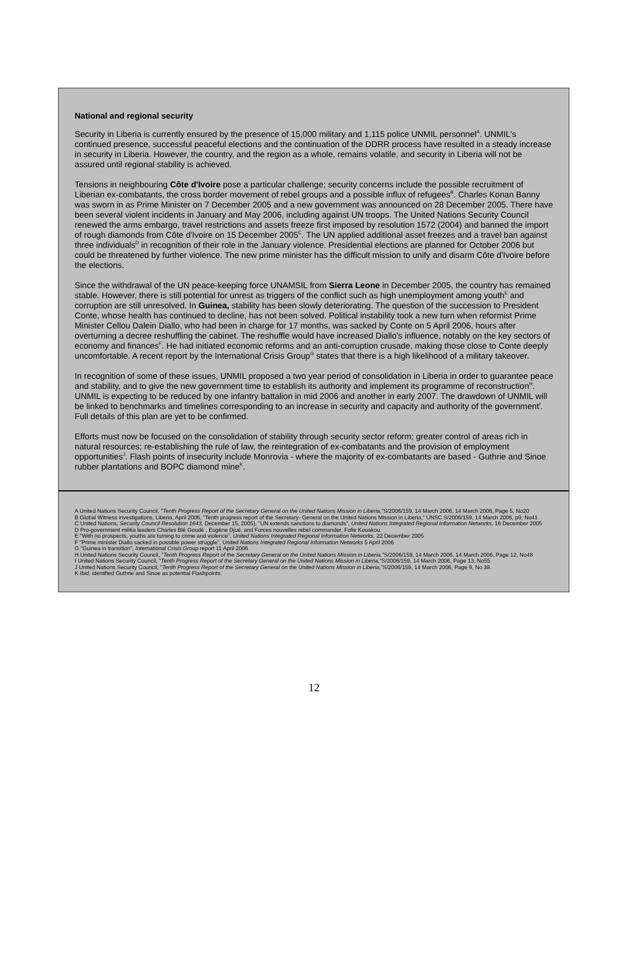National and regional security
Security in Liberia is currently ensured by the presence of 15,000 military and 1,115 police UNMIL personnel<sup>A</sup>. UNMIL's continued presence, successful peaceful elections and the continuation of the DDRR process have resulted in a steady increase in security in Liberia. However, the country, and the region as a whole, remains volatile, and security in Liberia will not be assured until regional stability is achieved.
Tensions in neighbouring Côte d'Ivoire pose a particular challenge; security concerns include the possible recruitment of Liberian ex-combatants, the cross border movement of rebel groups and a possible influx of refugees<sup>B</sup>. Charles Konan Banny was sworn in as Prime Minister on 7 December 2005 and a new government was announced on 28 December 2005. There have been several violent incidents in January and May 2006, including against UN troops. The United Nations Security Council renewed the arms embargo, travel restrictions and assets freeze first imposed by resolution 1572 (2004) and banned the import of rough diamonds from Côte d'Ivoire on 15 December 2005<sup>C</sup>. The UN applied additional asset freezes and a travel ban against three individuals<sup>D</sup> in recognition of their role in the January violence. Presidential elections are planned for October 2006 but could be threatened by further violence. The new prime minister has the difficult mission to unify and disarm Côte d'Ivoire before the elections.
Since the withdrawal of the UN peace-keeping force UNAMSIL from Sierra Leone in December 2005, the country has remained stable. However, there is still potential for unrest as triggers of the conflict such as high unemployment among youth<sup>E</sup> and corruption are still unresolved. In Guinea, stability has been slowly deteriorating. The question of the succession to President Conte, whose health has continued to decline, has not been solved. Political instability took a new turn when reformist Prime Minister Cellou Dalein Diallo, who had been in charge for 17 months, was sacked by Conte on 5 April 2006, hours after overturning a decree reshuffling the cabinet. The reshuffle would have increased Diallo's influence, notably on the key sectors of economy and finances<sup>F</sup>. He had initiated economic reforms and an anti-corruption crusade, making those close to Conte deeply uncomfortable. A recent report by the International Crisis Group<sup>G</sup> states that there is a high likelihood of a military takeover.
In recognition of some of these issues, UNMIL proposed a two year period of consolidation in Liberia in order to guarantee peace and stability, and to give the new government time to establish its authority and implement its programme of reconstruction<sup>H</sup>. UNMIL is expecting to be reduced by one infantry battalion in mid 2006 and another in early 2007. The drawdown of UNMIL will be linked to benchmarks and timelines corresponding to an increase in security and capacity and authority of the government<sup>I</sup>. Full details of this plan are yet to be confirmed.
Efforts must now be focused on the consolidation of stability through security sector reform; greater control of areas rich in natural resources; re-establishing the rule of law, the reintegration of ex-combatants and the provision of employment opportunities<sup>J</sup>. Flash points of insecurity include Monrovia - where the majority of ex-combatants are based - Guthrie and Sinoe rubber plantations and BOPC diamond mine<sup>K</sup>.
A United Nations Security Council, "Tenth Progress Report of the Secretary General on the United Nations Mission in Liberia,"S/2006/159, 14 March 2006, 14 March 2006, Page 5, No20
B Global Witness investigations, Liberia, April 2006, "Tenth progress report of the Secretary- General on the United Nations Mission in Liberia," UNSC S/2006/159, 14 March 2006, p9, No41
C United Nations, Security Council Resolution 1643, December 15, 2005), "UN extends sanctions to diamonds", United Nations Integrated Regional Information Networks, 16 December 2005
D Pro-government militia leaders Charles Blé Goudé , Eugène Djué, and Forces nouvelles rebel commander, Fofie Kouakou.
E "With no prospects, youths are turning to crime and violence", United Nations Integrated Regional Information Networks, 22 December 2005
F "Prime minister Diallo sacked in possible power struggle", United Nations Integrated Regional Information Networks 5 April 2006
G "Guinea in transition", International Crisis Group report 11 April 2006
H United Nations Security Council, "Tenth Progress Report of the Secretary General on the United Nations Mission in Liberia,"S/2006/159, 14 March 2006, 14 March 2006, Page 12, No48
I United Nations Security Council, "Tenth Progress Report of the Secretary General on the United Nations Mission in Liberia,"S/2006/159, 14 March 2006, Page 13, No55
J United Nations Security Council, "Tenth Progress Report of the Secretary General on the United Nations Mission in Liberia,"S/2006/159, 14 March 2006, Page 9, No 38.
K Ibid, identified Guthrie and Sinoe as potential Flashpoints.
12